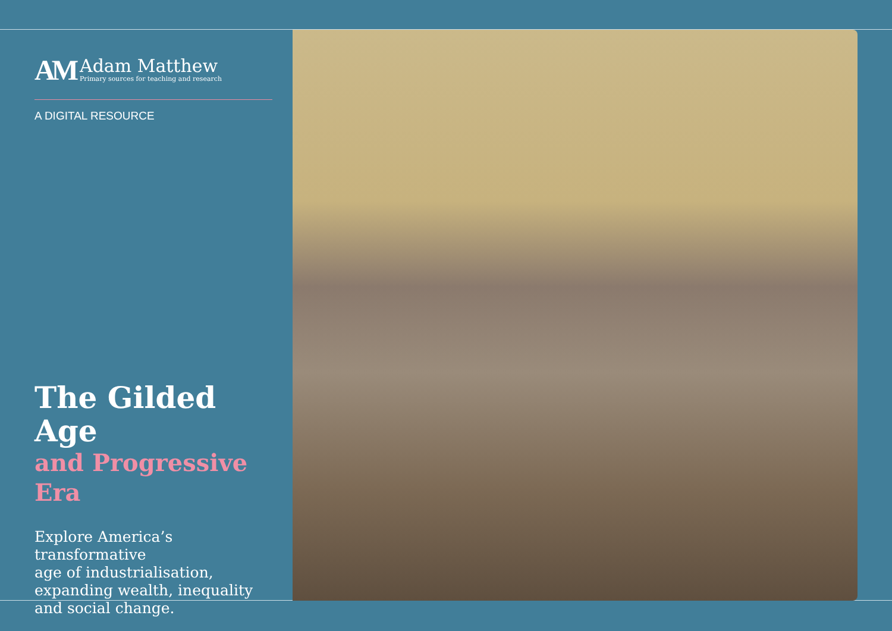AM
Adam Matthew
Primary sources for teaching and research
A DIGITAL RESOURCE
The Gilded Age
and Progressive Era
Explore America’s transformative
age of industrialisation,
expanding wealth, inequality
and social change.